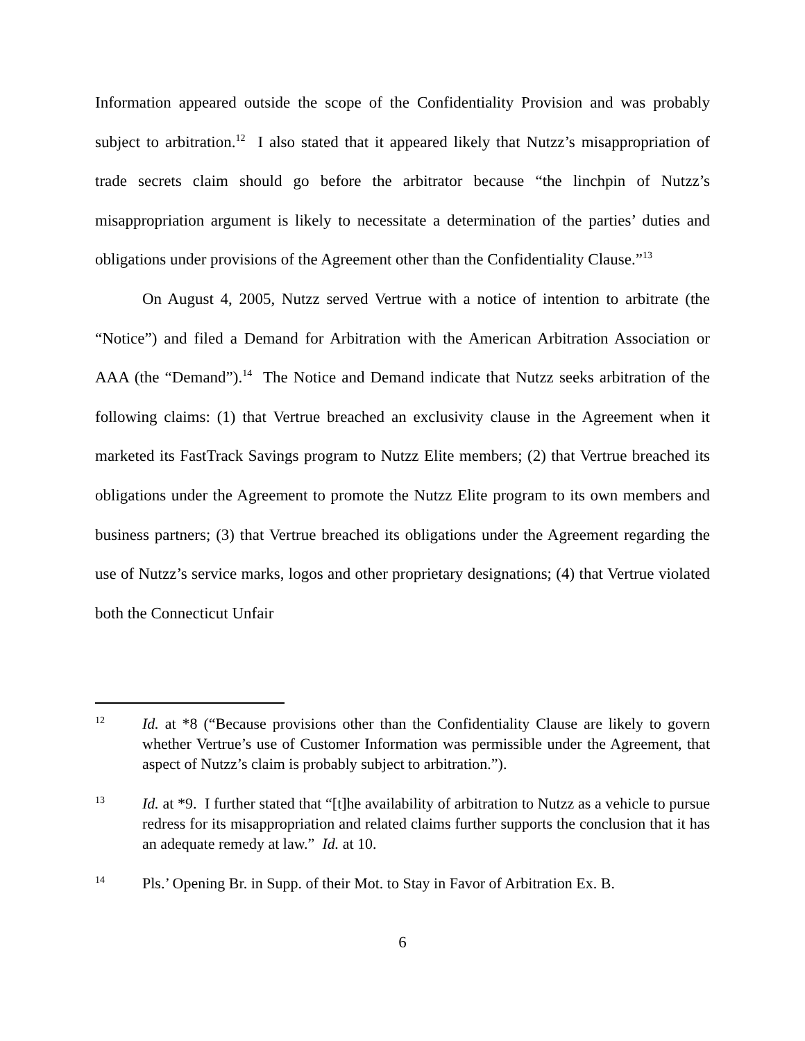Information appeared outside the scope of the Confidentiality Provision and was probably subject to arbitration.<sup>12</sup> I also stated that it appeared likely that Nutzz’s misappropriation of trade secrets claim should go before the arbitrator because “the linchpin of Nutzz’s misappropriation argument is likely to necessitate a determination of the parties’ duties and obligations under provisions of the Agreement other than the Confidentiality Clause.”<sup>13</sup>
On August 4, 2005, Nutzz served Vertrue with a notice of intention to arbitrate (the “Notice”) and filed a Demand for Arbitration with the American Arbitration Association or AAA (the “Demand”).<sup>14</sup> The Notice and Demand indicate that Nutzz seeks arbitration of the following claims: (1) that Vertrue breached an exclusivity clause in the Agreement when it marketed its FastTrack Savings program to Nutzz Elite members; (2) that Vertrue breached its obligations under the Agreement to promote the Nutzz Elite program to its own members and business partners; (3) that Vertrue breached its obligations under the Agreement regarding the use of Nutzz’s service marks, logos and other proprietary designations; (4) that Vertrue violated both the Connecticut Unfair
12 Id. at *8 (“Because provisions other than the Confidentiality Clause are likely to govern whether Vertrue’s use of Customer Information was permissible under the Agreement, that aspect of Nutzz’s claim is probably subject to arbitration.”).
13 Id. at *9. I further stated that “[t]he availability of arbitration to Nutzz as a vehicle to pursue redress for its misappropriation and related claims further supports the conclusion that it has an adequate remedy at law.” Id. at 10.
14 Pls.’ Opening Br. in Supp. of their Mot. to Stay in Favor of Arbitration Ex. B.
6